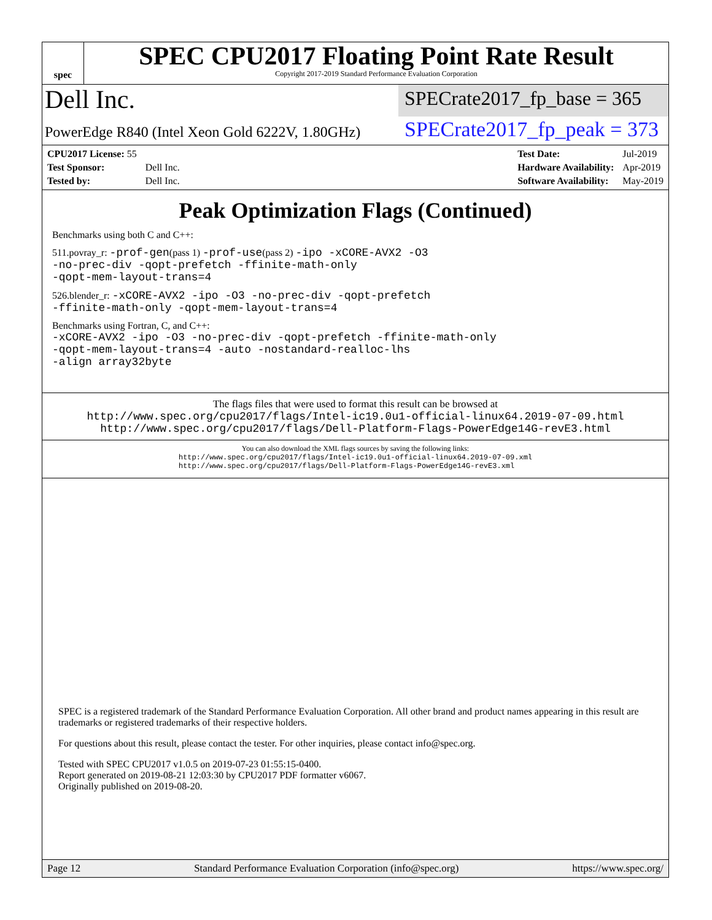spec
SPEC CPU2017 Floating Point Rate Result
Copyright 2017-2019 Standard Performance Evaluation Corporation
Dell Inc.
SPECrate2017_fp_base = 365
PowerEdge R840 (Intel Xeon Gold 6222V, 1.80GHz)
SPECrate2017_fp_peak = 373
| CPU2017 License: 55 | |
| Test Sponsor: | Dell Inc. |
| Tested by: | Dell Inc. |
| Test Date: | Jul-2019 |
| Hardware Availability: | Apr-2019 |
| Software Availability: | May-2019 |
Peak Optimization Flags (Continued)
Benchmarks using both C and C++:
511.povray_r: -prof-gen(pass 1) -prof-use(pass 2) -ipo -xCORE-AVX2 -O3
-no-prec-div -qopt-prefetch -ffinite-math-only
-qopt-mem-layout-trans=4
526.blender_r: -xCORE-AVX2 -ipo -O3 -no-prec-div -qopt-prefetch
-ffinite-math-only -qopt-mem-layout-trans=4
Benchmarks using Fortran, C, and C++:
-xCORE-AVX2 -ipo -O3 -no-prec-div -qopt-prefetch -ffinite-math-only
-qopt-mem-layout-trans=4 -auto -nostandard-realloc-lhs
-align array32byte
The flags files that were used to format this result can be browsed at
http://www.spec.org/cpu2017/flags/Intel-ic19.0u1-official-linux64.2019-07-09.html
http://www.spec.org/cpu2017/flags/Dell-Platform-Flags-PowerEdge14G-revE3.html
You can also download the XML flags sources by saving the following links:
http://www.spec.org/cpu2017/flags/Intel-ic19.0u1-official-linux64.2019-07-09.xml
http://www.spec.org/cpu2017/flags/Dell-Platform-Flags-PowerEdge14G-revE3.xml
SPEC is a registered trademark of the Standard Performance Evaluation Corporation. All other brand and product names appearing in this result are trademarks or registered trademarks of their respective holders.
For questions about this result, please contact the tester. For other inquiries, please contact info@spec.org.
Tested with SPEC CPU2017 v1.0.5 on 2019-07-23 01:55:15-0400.
Report generated on 2019-08-21 12:03:30 by CPU2017 PDF formatter v6067.
Originally published on 2019-08-20.
Page 12 Standard Performance Evaluation Corporation (info@spec.org) https://www.spec.org/